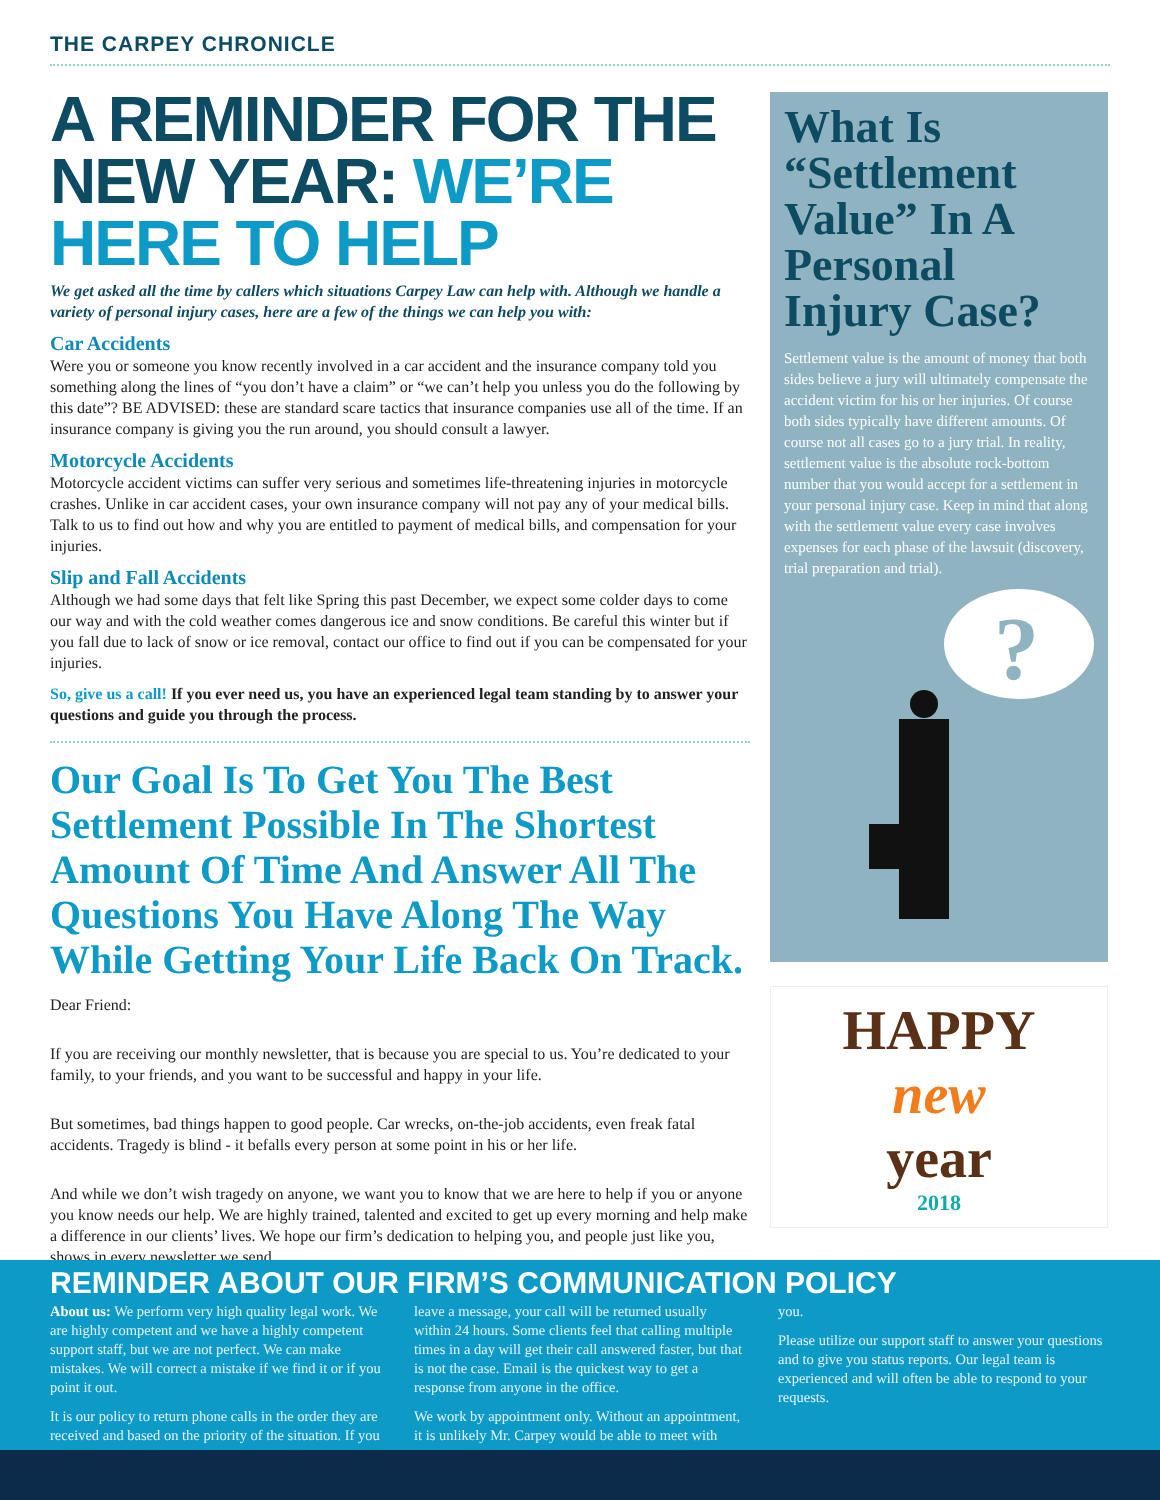THE CARPEY CHRONICLE
A REMINDER FOR THE NEW YEAR: WE’RE HERE TO HELP
We get asked all the time by callers which situations Carpey Law can help with. Although we handle a variety of personal injury cases, here are a few of the things we can help you with:
Car Accidents
Were you or someone you know recently involved in a car accident and the insurance company told you something along the lines of “you don’t have a claim” or “we can’t help you unless you do the following by this date”? BE ADVISED: these are standard scare tactics that insurance companies use all of the time. If an insurance company is giving you the run around, you should consult a lawyer.
Motorcycle Accidents
Motorcycle accident victims can suffer very serious and sometimes life-threatening injuries in motorcycle crashes. Unlike in car accident cases, your own insurance company will not pay any of your medical bills. Talk to us to find out how and why you are entitled to payment of medical bills, and compensation for your injuries.
Slip and Fall Accidents
Although we had some days that felt like Spring this past December, we expect some colder days to come our way and with the cold weather comes dangerous ice and snow conditions. Be careful this winter but if you fall due to lack of snow or ice removal, contact our office to find out if you can be compensated for your injuries.
So, give us a call! If you ever need us, you have an experienced legal team standing by to answer your questions and guide you through the process.
Our Goal Is To Get You The Best Settlement Possible In The Shortest Amount Of Time And Answer All The Questions You Have Along The Way While Getting Your Life Back On Track.
Dear Friend:
If you are receiving our monthly newsletter, that is because you are special to us. You’re dedicated to your family, to your friends, and you want to be successful and happy in your life.
But sometimes, bad things happen to good people. Car wrecks, on-the-job accidents, even freak fatal accidents. Tragedy is blind - it befalls every person at some point in his or her life.
And while we don’t wish tragedy on anyone, we want you to know that we are here to help if you or anyone you know needs our help. We are highly trained, talented and excited to get up every morning and help make a difference in our clients’ lives. We hope our firm’s dedication to helping you, and people just like you, shows in every newsletter we send.
What Is “Settlement Value” In A Personal Injury Case?
Settlement value is the amount of money that both sides believe a jury will ultimately compensate the accident victim for his or her injuries. Of course both sides typically have different amounts. Of course not all cases go to a jury trial. In reality, settlement value is the absolute rock-bottom number that you would accept for a settlement in your personal injury case. Keep in mind that along with the settlement value every case involves expenses for each phase of the lawsuit (discovery, trial preparation and trial).
?
HAPPY
new
year
2018
REMINDER ABOUT OUR FIRM’S COMMUNICATION POLICY
About us: We perform very high quality legal work. We are highly competent and we have a highly competent support staff, but we are not perfect. We can make mistakes. We will correct a mistake if we find it or if you point it out.
It is our policy to return phone calls in the order they are received and based on the priority of the situation. If you leave a message, your call will be returned usually within 24 hours. Some clients feel that calling multiple times in a day will get their call answered faster, but that is not the case. Email is the quickest way to get a response from anyone in the office.
We work by appointment only. Without an appointment, it is unlikely Mr. Carpey would be able to meet with you.
Please utilize our support staff to answer your questions and to give you status reports. Our legal team is experienced and will often be able to respond to your requests.